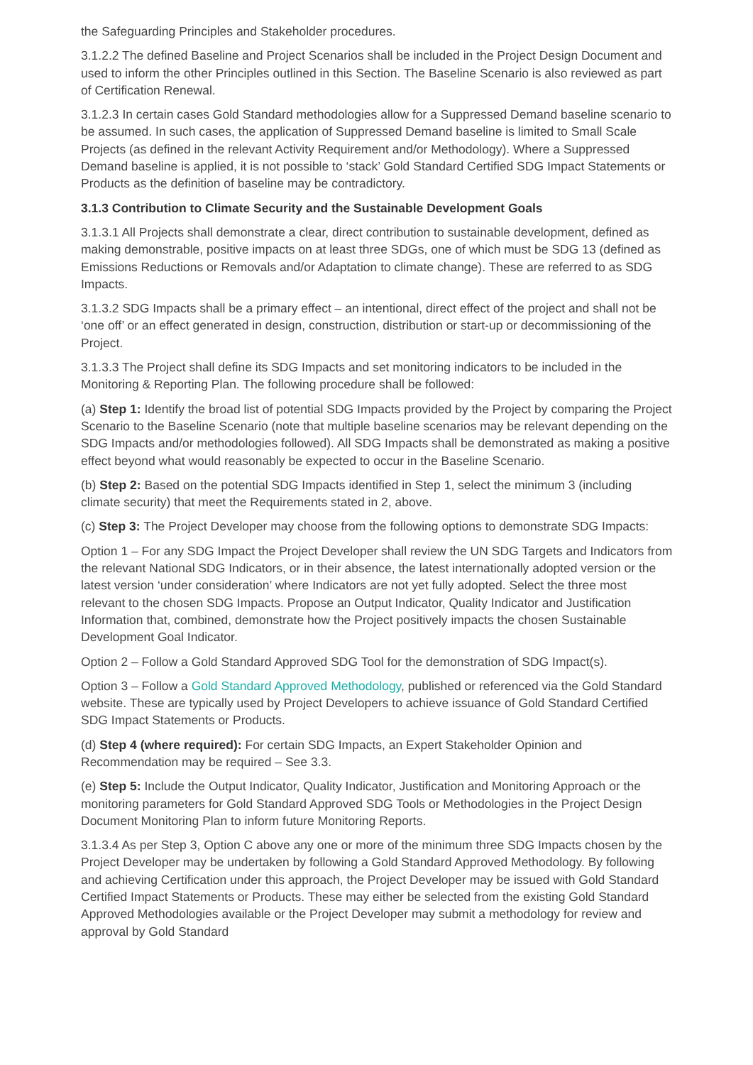the Safeguarding Principles and Stakeholder procedures.
3.1.2.2 The defined Baseline and Project Scenarios shall be included in the Project Design Document and used to inform the other Principles outlined in this Section. The Baseline Scenario is also reviewed as part of Certification Renewal.
3.1.2.3 In certain cases Gold Standard methodologies allow for a Suppressed Demand baseline scenario to be assumed. In such cases, the application of Suppressed Demand baseline is limited to Small Scale Projects (as defined in the relevant Activity Requirement and/or Methodology). Where a Suppressed Demand baseline is applied, it is not possible to ‘stack’ Gold Standard Certified SDG Impact Statements or Products as the definition of baseline may be contradictory.
3.1.3 Contribution to Climate Security and the Sustainable Development Goals
3.1.3.1 All Projects shall demonstrate a clear, direct contribution to sustainable development, defined as making demonstrable, positive impacts on at least three SDGs, one of which must be SDG 13 (defined as Emissions Reductions or Removals and/or Adaptation to climate change). These are referred to as SDG Impacts.
3.1.3.2 SDG Impacts shall be a primary effect – an intentional, direct effect of the project and shall not be ‘one off’ or an effect generated in design, construction, distribution or start-up or decommissioning of the Project.
3.1.3.3 The Project shall define its SDG Impacts and set monitoring indicators to be included in the Monitoring & Reporting Plan. The following procedure shall be followed:
(a) Step 1: Identify the broad list of potential SDG Impacts provided by the Project by comparing the Project Scenario to the Baseline Scenario (note that multiple baseline scenarios may be relevant depending on the SDG Impacts and/or methodologies followed). All SDG Impacts shall be demonstrated as making a positive effect beyond what would reasonably be expected to occur in the Baseline Scenario.
(b) Step 2: Based on the potential SDG Impacts identified in Step 1, select the minimum 3 (including climate security) that meet the Requirements stated in 2, above.
(c) Step 3: The Project Developer may choose from the following options to demonstrate SDG Impacts:
Option 1 – For any SDG Impact the Project Developer shall review the UN SDG Targets and Indicators from the relevant National SDG Indicators, or in their absence, the latest internationally adopted version or the latest version ‘under consideration’ where Indicators are not yet fully adopted. Select the three most relevant to the chosen SDG Impacts. Propose an Output Indicator, Quality Indicator and Justification Information that, combined, demonstrate how the Project positively impacts the chosen Sustainable Development Goal Indicator.
Option 2 – Follow a Gold Standard Approved SDG Tool for the demonstration of SDG Impact(s).
Option 3 – Follow a Gold Standard Approved Methodology, published or referenced via the Gold Standard website. These are typically used by Project Developers to achieve issuance of Gold Standard Certified SDG Impact Statements or Products.
(d) Step 4 (where required): For certain SDG Impacts, an Expert Stakeholder Opinion and Recommendation may be required – See 3.3.
(e) Step 5: Include the Output Indicator, Quality Indicator, Justification and Monitoring Approach or the monitoring parameters for Gold Standard Approved SDG Tools or Methodologies in the Project Design Document Monitoring Plan to inform future Monitoring Reports.
3.1.3.4 As per Step 3, Option C above any one or more of the minimum three SDG Impacts chosen by the Project Developer may be undertaken by following a Gold Standard Approved Methodology. By following and achieving Certification under this approach, the Project Developer may be issued with Gold Standard Certified Impact Statements or Products. These may either be selected from the existing Gold Standard Approved Methodologies available or the Project Developer may submit a methodology for review and approval by Gold Standard